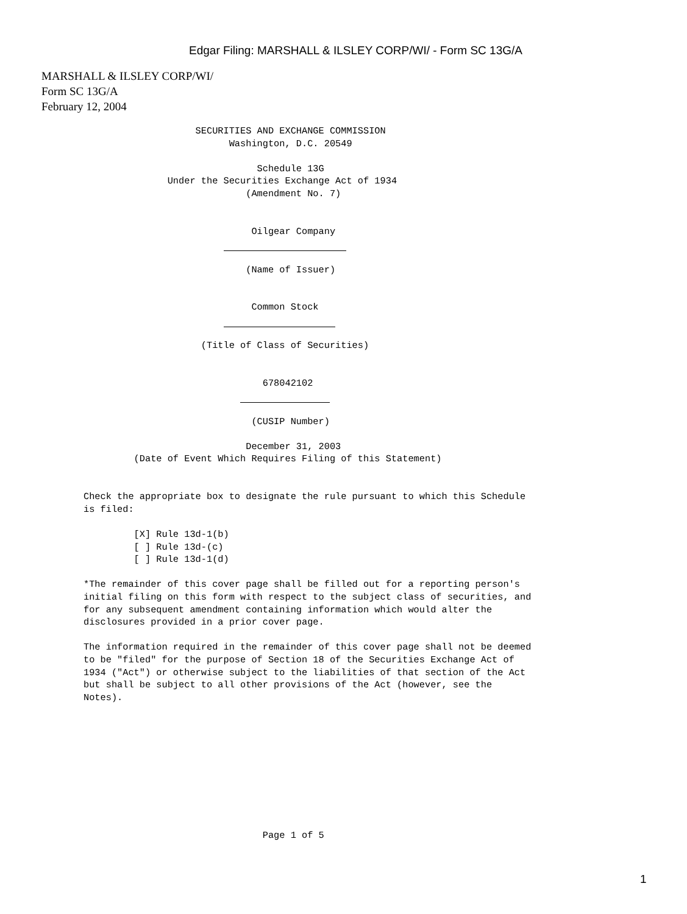Edgar Filing: MARSHALL & ILSLEY CORP/WI/ - Form SC 13G/A
MARSHALL & ILSLEY CORP/WI/
Form SC 13G/A
February 12, 2004
                    SECURITIES AND EXCHANGE COMMISSION
                          Washington, D.C. 20549

                               Schedule 13G
               Under the Securities Exchange Act of 1934
                             (Amendment No. 7)


                              Oilgear Company
                                               

                             (Name of Issuer)


                              Common Stock
                                             

                     (Title of Class of Securities)


                                678042102
                                            

                              (CUSIP Number)

                             December 31, 2003
         (Date of Event Which Requires Filing of this Statement)


Check the appropriate box to designate the rule pursuant to which this Schedule
is filed:

         [X] Rule 13d-1(b)
         [ ] Rule 13d-(c)
         [ ] Rule 13d-1(d)

*The remainder of this cover page shall be filled out for a reporting person's
initial filing on this form with respect to the subject class of securities, and
for any subsequent amendment containing information which would alter the
disclosures provided in a prior cover page.

The information required in the remainder of this cover page shall not be deemed
to be "filed" for the purpose of Section 18 of the Securities Exchange Act of
1934 ("Act") or otherwise subject to the liabilities of that section of the Act
but shall be subject to all other provisions of the Act (however, see the
Notes).










                                Page 1 of 5
1